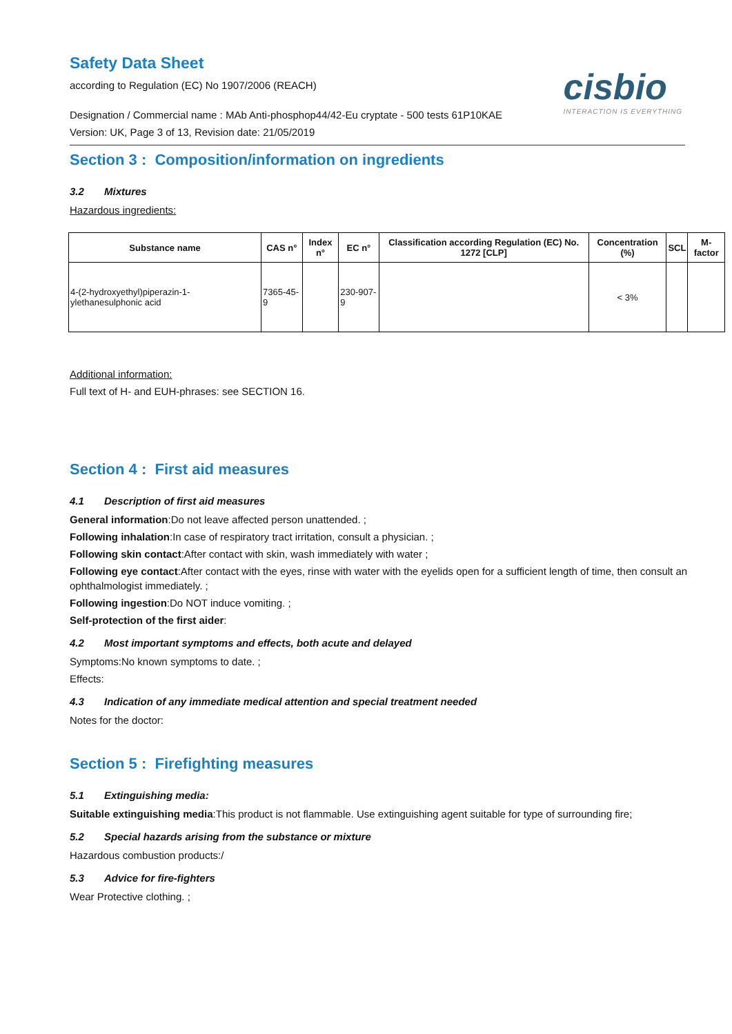Safety Data Sheet
according to Regulation (EC) No 1907/2006 (REACH)
cisbio
INTERACTION IS EVERYTHING
Designation / Commercial name : MAb Anti-phosphop44/42-Eu cryptate - 500 tests 61P10KAE
Version: UK, Page 3 of 13, Revision date: 21/05/2019
Section 3 : Composition/information on ingredients
3.2 Mixtures
Hazardous ingredients:
| Substance name | CAS n° | Index n° | EC n° | Classification according Regulation (EC) No. 1272 [CLP] | Concentration (%) | SCL | M-factor |
| --- | --- | --- | --- | --- | --- | --- | --- |
| 4-(2-hydroxyethyl)piperazin-1-ylethanesulphonic acid | 7365-45-9 | | 230-907-9 | | < 3% | | |
Additional information:
Full text of H- and EUH-phrases: see SECTION 16.
Section 4 : First aid measures
4.1 Description of first aid measures
General information:Do not leave affected person unattended. ;
Following inhalation:In case of respiratory tract irritation, consult a physician. ;
Following skin contact:After contact with skin, wash immediately with water ;
Following eye contact:After contact with the eyes, rinse with water with the eyelids open for a sufficient length of time, then consult an ophthalmologist immediately. ;
Following ingestion:Do NOT induce vomiting. ;
Self-protection of the first aider:
4.2 Most important symptoms and effects, both acute and delayed
Symptoms:No known symptoms to date. ;
Effects:
4.3 Indication of any immediate medical attention and special treatment needed
Notes for the doctor:
Section 5 : Firefighting measures
5.1 Extinguishing media:
Suitable extinguishing media:This product is not flammable. Use extinguishing agent suitable for type of surrounding fire;
5.2 Special hazards arising from the substance or mixture
Hazardous combustion products:/
5.3 Advice for fire-fighters
Wear Protective clothing. ;